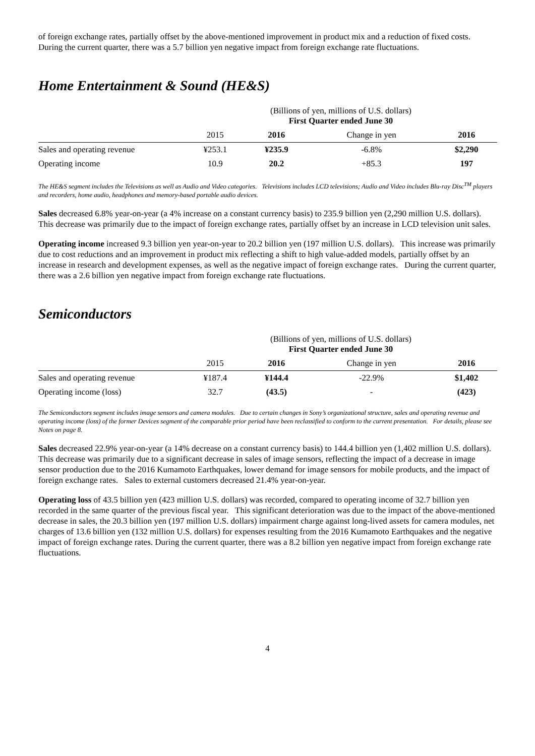of foreign exchange rates, partially offset by the above-mentioned improvement in product mix and a reduction of fixed costs. During the current quarter, there was a 5.7 billion yen negative impact from foreign exchange rate fluctuations.
Home Entertainment & Sound (HE&S)
| | (Billions of yen, millions of U.S. dollars) First Quarter ended June 30 | | | |
| | 2015 | 2016 | Change in yen | 2016 |
| Sales and operating revenue | ¥253.1 | ¥235.9 | -6.8% | $2,290 |
| Operating income | 10.9 | 20.2 | +85.3 | 197 |
The HE&S segment includes the Televisions as well as Audio and Video categories. Televisions includes LCD televisions; Audio and Video includes Blu-ray Disc<sup>TM</sup> players and recorders, home audio, headphones and memory-based portable audio devices.
Sales decreased 6.8% year-on-year (a 4% increase on a constant currency basis) to 235.9 billion yen (2,290 million U.S. dollars). This decrease was primarily due to the impact of foreign exchange rates, partially offset by an increase in LCD television unit sales.
Operating income increased 9.3 billion yen year-on-year to 20.2 billion yen (197 million U.S. dollars). This increase was primarily due to cost reductions and an improvement in product mix reflecting a shift to high value-added models, partially offset by an increase in research and development expenses, as well as the negative impact of foreign exchange rates. During the current quarter, there was a 2.6 billion yen negative impact from foreign exchange rate fluctuations.
Semiconductors
| | (Billions of yen, millions of U.S. dollars) First Quarter ended June 30 | | | |
| | 2015 | 2016 | Change in yen | 2016 |
| Sales and operating revenue | ¥187.4 | ¥144.4 | -22.9% | $1,402 |
| Operating income (loss) | 32.7 | (43.5) | - | (423) |
The Semiconductors segment includes image sensors and camera modules. Due to certain changes in Sony’s organizational structure, sales and operating revenue and operating income (loss) of the former Devices segment of the comparable prior period have been reclassified to conform to the current presentation. For details, please see Notes on page 8.
Sales decreased 22.9% year-on-year (a 14% decrease on a constant currency basis) to 144.4 billion yen (1,402 million U.S. dollars). This decrease was primarily due to a significant decrease in sales of image sensors, reflecting the impact of a decrease in image sensor production due to the 2016 Kumamoto Earthquakes, lower demand for image sensors for mobile products, and the impact of foreign exchange rates. Sales to external customers decreased 21.4% year-on-year.
Operating loss of 43.5 billion yen (423 million U.S. dollars) was recorded, compared to operating income of 32.7 billion yen recorded in the same quarter of the previous fiscal year. This significant deterioration was due to the impact of the above-mentioned decrease in sales, the 20.3 billion yen (197 million U.S. dollars) impairment charge against long-lived assets for camera modules, net charges of 13.6 billion yen (132 million U.S. dollars) for expenses resulting from the 2016 Kumamoto Earthquakes and the negative impact of foreign exchange rates. During the current quarter, there was a 8.2 billion yen negative impact from foreign exchange rate fluctuations.
4